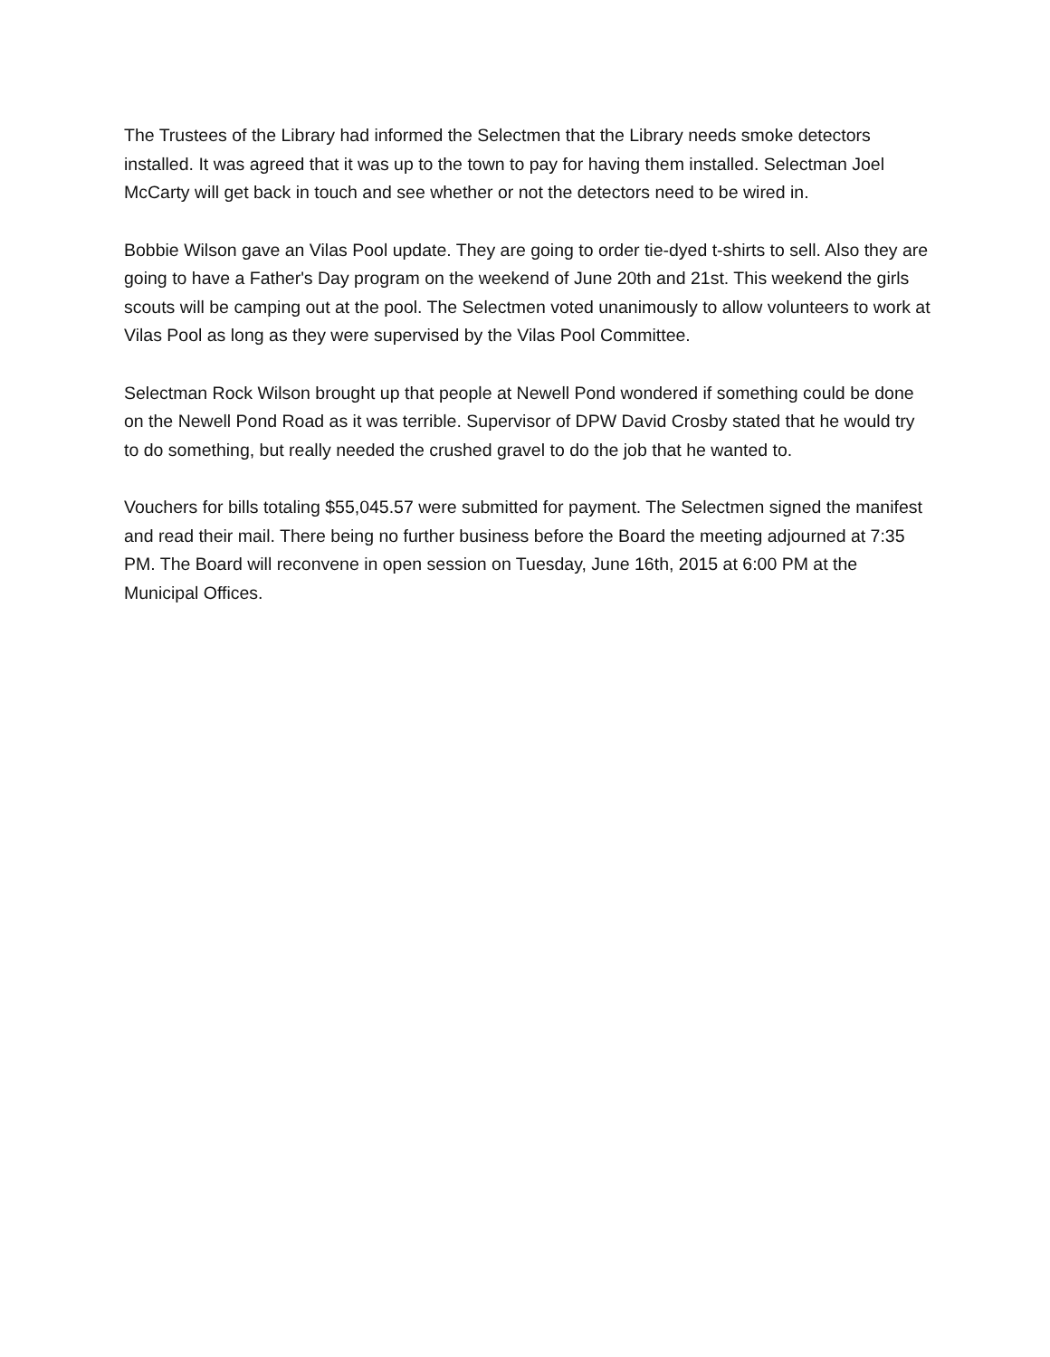The Trustees of the Library had informed the Selectmen that the Library needs smoke detectors installed. It was agreed that it was up to the town to pay for having them installed. Selectman Joel McCarty will get back in touch and see whether or not the detectors need to be wired in.
Bobbie Wilson gave an Vilas Pool update. They are going to order tie-dyed t-shirts to sell. Also they are going to have a Father's Day program on the weekend of June 20th and 21st. This weekend the girls scouts will be camping out at the pool. The Selectmen voted unanimously to allow volunteers to work at Vilas Pool as long as they were supervised by the Vilas Pool Committee.
Selectman Rock Wilson brought up that people at Newell Pond wondered if something could be done on the Newell Pond Road as it was terrible. Supervisor of DPW David Crosby stated that he would try to do something, but really needed the crushed gravel to do the job that he wanted to.
Vouchers for bills totaling $55,045.57 were submitted for payment. The Selectmen signed the manifest and read their mail. There being no further business before the Board the meeting adjourned at 7:35 PM. The Board will reconvene in open session on Tuesday, June 16th, 2015 at 6:00 PM at the Municipal Offices.